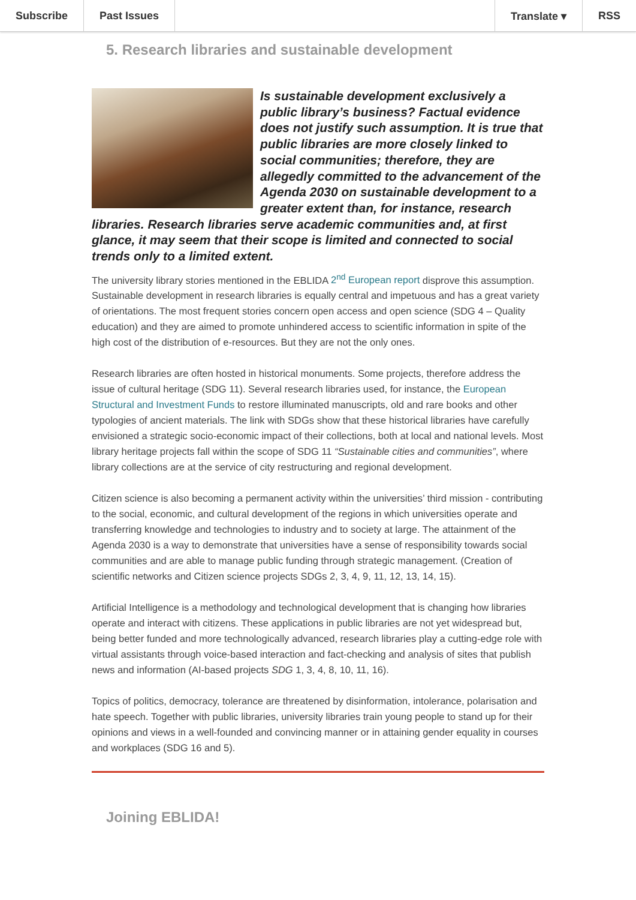Subscribe Past Issues Translate ▾ RSS
5. Research libraries and sustainable development
Is sustainable development exclusively a public library’s business? Factual evidence does not justify such assumption. It is true that public libraries are more closely linked to social communities; therefore, they are allegedly committed to the advancement of the Agenda 2030 on sustainable development to a greater extent than, for instance, research libraries. Research libraries serve academic communities and, at first glance, it may seem that their scope is limited and connected to social trends only to a limited extent.
The university library stories mentioned in the EBLIDA 2<sup>nd</sup> European report disprove this assumption. Sustainable development in research libraries is equally central and impetuous and has a great variety of orientations. The most frequent stories concern open access and open science (SDG 4 – Quality education) and they are aimed to promote unhindered access to scientific information in spite of the high cost of the distribution of e-resources. But they are not the only ones.
Research libraries are often hosted in historical monuments. Some projects, therefore address the issue of cultural heritage (SDG 11). Several research libraries used, for instance, the European Structural and Investment Funds to restore illuminated manuscripts, old and rare books and other typologies of ancient materials. The link with SDGs show that these historical libraries have carefully envisioned a strategic socio-economic impact of their collections, both at local and national levels. Most library heritage projects fall within the scope of SDG 11 “Sustainable cities and communities”, where library collections are at the service of city restructuring and regional development.
Citizen science is also becoming a permanent activity within the universities’ third mission - contributing to the social, economic, and cultural development of the regions in which universities operate and transferring knowledge and technologies to industry and to society at large. The attainment of the Agenda 2030 is a way to demonstrate that universities have a sense of responsibility towards social communities and are able to manage public funding through strategic management. (Creation of scientific networks and Citizen science projects SDGs 2, 3, 4, 9, 11, 12, 13, 14, 15).
Artificial Intelligence is a methodology and technological development that is changing how libraries operate and interact with citizens. These applications in public libraries are not yet widespread but, being better funded and more technologically advanced, research libraries play a cutting-edge role with virtual assistants through voice-based interaction and fact-checking and analysis of sites that publish news and information (AI-based projects SDG 1, 3, 4, 8, 10, 11, 16).
Topics of politics, democracy, tolerance are threatened by disinformation, intolerance, polarisation and hate speech. Together with public libraries, university libraries train young people to stand up for their opinions and views in a well-founded and convincing manner or in attaining gender equality in courses and workplaces (SDG 16 and 5).
Joining EBLIDA!